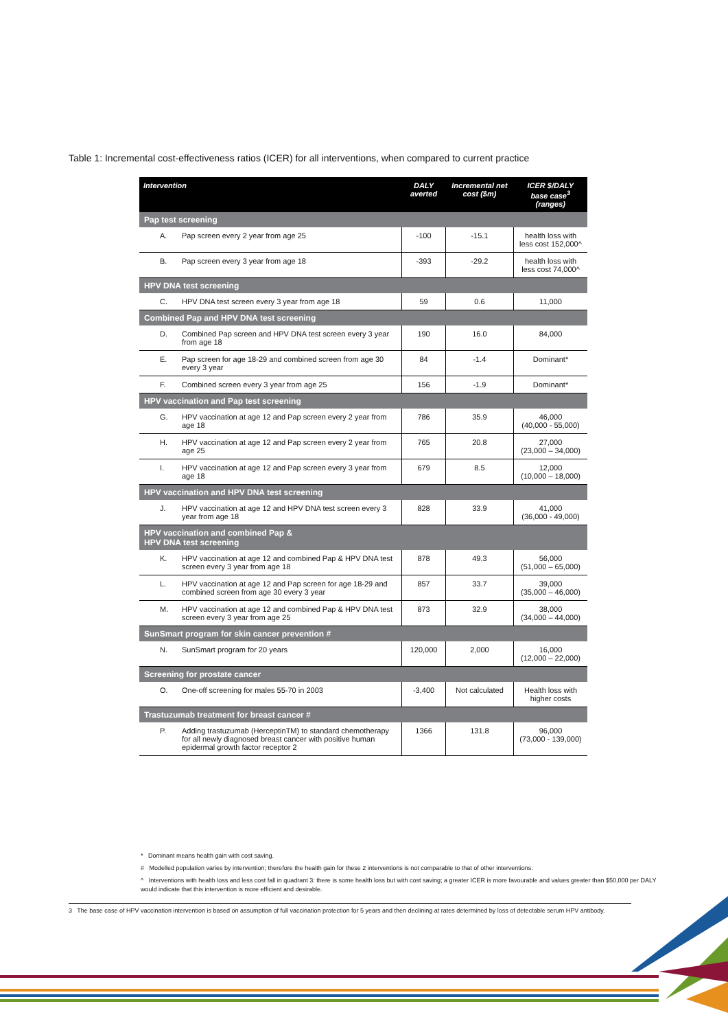Table 1: Incremental cost-effectiveness ratios (ICER) for all interventions, when compared to current practice
| Intervention | | DALY averted | Incremental net cost ($m) | ICER $/DALY base case<sup>3</sup> (ranges) |
| --- | --- | --- | --- | --- |
| Pap test screening | | | | |
| A. | Pap screen every 2 year from age 25 | -100 | -15.1 | health loss with less cost 152,000^ |
| B. | Pap screen every 3 year from age 18 | -393 | -29.2 | health loss with less cost 74,000^ |
| HPV DNA test screening | | | | |
| C. | HPV DNA test screen every 3 year from age 18 | 59 | 0.6 | 11,000 |
| Combined Pap and HPV DNA test screening | | | | |
| D. | Combined Pap screen and HPV DNA test screen every 3 year from age 18 | 190 | 16.0 | 84,000 |
| E. | Pap screen for age 18-29 and combined screen from age 30 every 3 year | 84 | -1.4 | Dominant* |
| F. | Combined screen every 3 year from age 25 | 156 | -1.9 | Dominant* |
| HPV vaccination and Pap test screening | | | | |
| G. | HPV vaccination at age 12 and Pap screen every 2 year from age 18 | 786 | 35.9 | 46,000 (40,000 - 55,000) |
| H. | HPV vaccination at age 12 and Pap screen every 2 year from age 25 | 765 | 20.8 | 27,000 (23,000 – 34,000) |
| I. | HPV vaccination at age 12 and Pap screen every 3 year from age 18 | 679 | 8.5 | 12,000 (10,000 – 18,000) |
| HPV vaccination and HPV DNA test screening | | | | |
| J. | HPV vaccination at age 12 and HPV DNA test screen every 3 year from age 18 | 828 | 33.9 | 41,000 (36,000 - 49,000) |
| HPV vaccination and combined Pap & HPV DNA test screening | | | | |
| K. | HPV vaccination at age 12 and combined Pap & HPV DNA test screen every 3 year from age 18 | 878 | 49.3 | 56,000 (51,000 – 65,000) |
| L. | HPV vaccination at age 12 and Pap screen for age 18-29 and combined screen from age 30 every 3 year | 857 | 33.7 | 39,000 (35,000 – 46,000) |
| M. | HPV vaccination at age 12 and combined Pap & HPV DNA test screen every 3 year from age 25 | 873 | 32.9 | 38,000 (34,000 – 44,000) |
| SunSmart program for skin cancer prevention # | | | | |
| N. | SunSmart program for 20 years | 120,000 | 2,000 | 16,000 (12,000 – 22,000) |
| Screening for prostate cancer | | | | |
| O. | One-off screening for males 55-70 in 2003 | -3,400 | Not calculated | Health loss with higher costs |
| Trastuzumab treatment for breast cancer # | | | | |
| P. | Adding trastuzumab (HerceptinTM) to standard chemotherapy for all newly diagnosed breast cancer with positive human epidermal growth factor receptor 2 | 1366 | 131.8 | 96,000 (73,000 - 139,000) |
* Dominant means health gain with cost saving.
# Modelled population varies by intervention; therefore the health gain for these 2 interventions is not comparable to that of other interventions.
^ Interventions with health loss and less cost fall in quadrant 3: there is some health loss but with cost saving; a greater ICER is more favourable and values greater than $50,000 per DALY would indicate that this intervention is more efficient and desirable.
3 The base case of HPV vaccination intervention is based on assumption of full vaccination protection for 5 years and then declining at rates determined by loss of detectable serum HPV antibody.